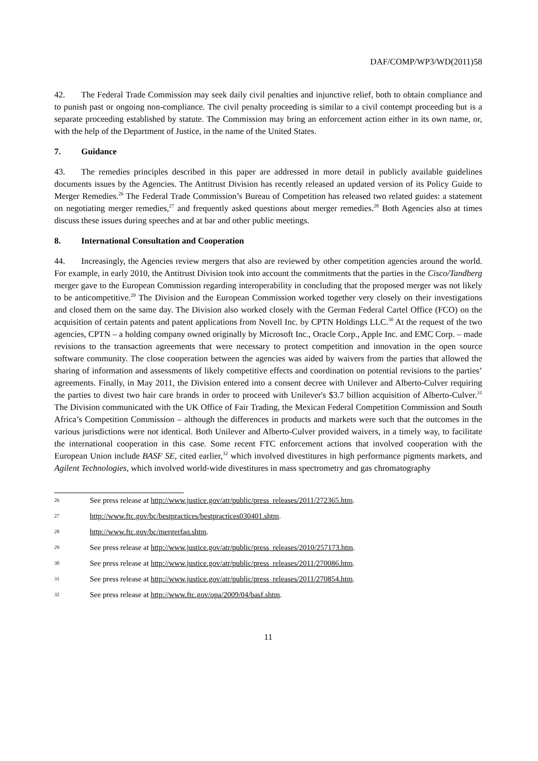DAF/COMP/WP3/WD(2011)58
42. The Federal Trade Commission may seek daily civil penalties and injunctive relief, both to obtain compliance and to punish past or ongoing non-compliance. The civil penalty proceeding is similar to a civil contempt proceeding but is a separate proceeding established by statute. The Commission may bring an enforcement action either in its own name, or, with the help of the Department of Justice, in the name of the United States.
7. Guidance
43. The remedies principles described in this paper are addressed in more detail in publicly available guidelines documents issues by the Agencies. The Antitrust Division has recently released an updated version of its Policy Guide to Merger Remedies.<sup>26</sup> The Federal Trade Commission’s Bureau of Competition has released two related guides: a statement on negotiating merger remedies,<sup>27</sup> and frequently asked questions about merger remedies.<sup>28</sup> Both Agencies also at times discuss these issues during speeches and at bar and other public meetings.
8. International Consultation and Cooperation
44. Increasingly, the Agencies review mergers that also are reviewed by other competition agencies around the world. For example, in early 2010, the Antitrust Division took into account the commitments that the parties in the Cisco/Tandberg merger gave to the European Commission regarding interoperability in concluding that the proposed merger was not likely to be anticompetitive.<sup>29</sup> The Division and the European Commission worked together very closely on their investigations and closed them on the same day. The Division also worked closely with the German Federal Cartel Office (FCO) on the acquisition of certain patents and patent applications from Novell Inc. by CPTN Holdings LLC.<sup>30</sup> At the request of the two agencies, CPTN – a holding company owned originally by Microsoft Inc., Oracle Corp., Apple Inc. and EMC Corp. – made revisions to the transaction agreements that were necessary to protect competition and innovation in the open source software community. The close cooperation between the agencies was aided by waivers from the parties that allowed the sharing of information and assessments of likely competitive effects and coordination on potential revisions to the parties’ agreements. Finally, in May 2011, the Division entered into a consent decree with Unilever and Alberto-Culver requiring the parties to divest two hair care brands in order to proceed with Unilever's $3.7 billion acquisition of Alberto-Culver.<sup>31</sup> The Division communicated with the UK Office of Fair Trading, the Mexican Federal Competition Commission and South Africa’s Competition Commission – although the differences in products and markets were such that the outcomes in the various jurisdictions were not identical. Both Unilever and Alberto-Culver provided waivers, in a timely way, to facilitate the international cooperation in this case. Some recent FTC enforcement actions that involved cooperation with the European Union include BASF SE, cited earlier,<sup>32</sup> which involved divestitures in high performance pigments markets, and Agilent Technologies, which involved world-wide divestitures in mass spectrometry and gas chromatography
26 See press release at http://www.justice.gov/atr/public/press_releases/2011/272365.htm.
27 http://www.ftc.gov/bc/bestpractices/bestpractices030401.shtm.
28 http://www.ftc.gov/bc/mergerfaq.shtm.
29 See press release at http://www.justice.gov/atr/public/press_releases/2010/257173.htm.
30 See press release at http://www.justice.gov/atr/public/press_releases/2011/270086.htm.
31 See press release at http://www.justice.gov/atr/public/press_releases/2011/270854.htm.
32 See press release at http://www.ftc.gov/opa/2009/04/basf.shtm.
11